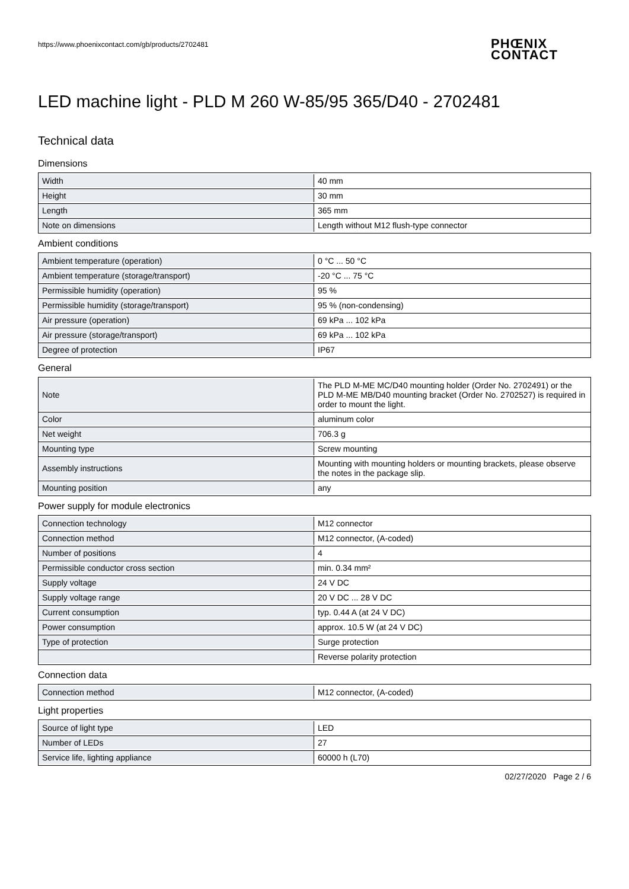https://www.phoenixcontact.com/gb/products/2702481
PHŒNIX
CONTACT
LED machine light - PLD M 260 W-85/95 365/D40 - 2702481
Technical data
Dimensions
| Width | 40 mm |
| Height | 30 mm |
| Length | 365 mm |
| Note on dimensions | Length without M12 flush-type connector |
Ambient conditions
| Ambient temperature (operation) | 0 °C ... 50 °C |
| Ambient temperature (storage/transport) | -20 °C ... 75 °C |
| Permissible humidity (operation) | 95 % |
| Permissible humidity (storage/transport) | 95 % (non-condensing) |
| Air pressure (operation) | 69 kPa ... 102 kPa |
| Air pressure (storage/transport) | 69 kPa ... 102 kPa |
| Degree of protection | IP67 |
General
| Note | The PLD M-ME MC/D40 mounting holder (Order No. 2702491) or the PLD M-ME MB/D40 mounting bracket (Order No. 2702527) is required in order to mount the light. |
| Color | aluminum color |
| Net weight | 706.3 g |
| Mounting type | Screw mounting |
| Assembly instructions | Mounting with mounting holders or mounting brackets, please observe the notes in the package slip. |
| Mounting position | any |
Power supply for module electronics
| Connection technology | M12 connector |
| Connection method | M12 connector, (A-coded) |
| Number of positions | 4 |
| Permissible conductor cross section | min. 0.34 mm² |
| Supply voltage | 24 V DC |
| Supply voltage range | 20 V DC ... 28 V DC |
| Current consumption | typ. 0.44 A (at 24 V DC) |
| Power consumption | approx. 10.5 W (at 24 V DC) |
| Type of protection | Surge protection |
| | Reverse polarity protection |
Connection data
| Connection method | M12 connector, (A-coded) |
Light properties
| Source of light type | LED |
| Number of LEDs | 27 |
| Service life, lighting appliance | 60000 h (L70) |
02/27/2020 Page 2 / 6